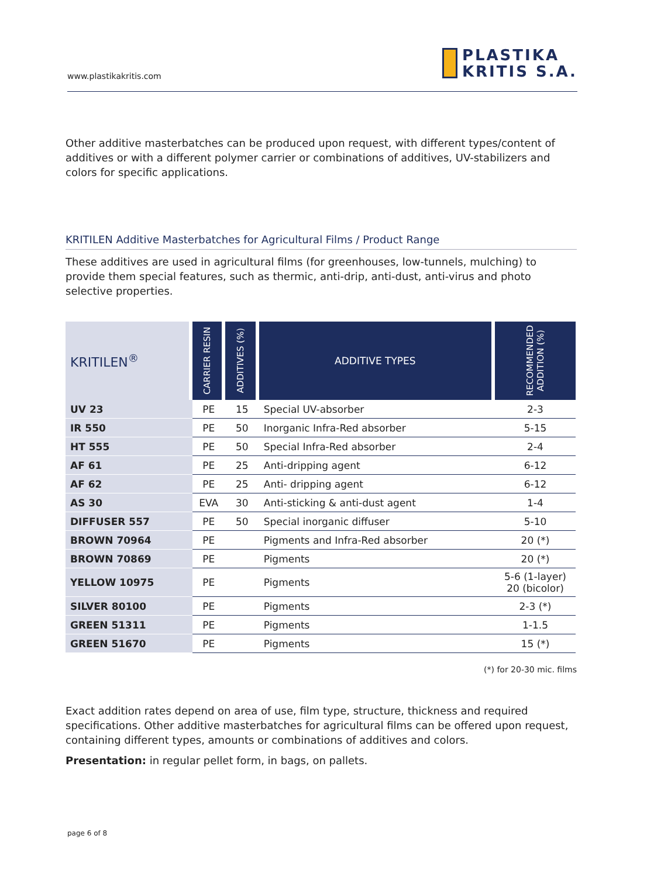www.plastikakritis.com
PLASTIKA
KRITIS S.A.
Other additive masterbatches can be produced upon request, with different types/content of additives or with a different polymer carrier or combinations of additives, UV-stabilizers and colors for specific applications.
KRITILEN Additive Masterbatches for Agricultural Films / Product Range
These additives are used in agricultural films (for greenhouses, low-tunnels, mulching) to provide them special features, such as thermic, anti-drip, anti-dust, anti-virus and photo selective properties.
| KRITILEN<sup>®</sup> | CARRIER RESIN | ADDITIVES (%) | ADDITIVE TYPES | RECOMMENDED ADDITION (%) |
| --- | --- | --- | --- | --- |
| UV 23 | PE | 15 | Special UV-absorber | 2-3 |
| IR 550 | PE | 50 | Inorganic Infra-Red absorber | 5-15 |
| HT 555 | PE | 50 | Special Infra-Red absorber | 2-4 |
| AF 61 | PE | 25 | Anti-dripping agent | 6-12 |
| AF 62 | PE | 25 | Anti- dripping agent | 6-12 |
| AS 30 | EVA | 30 | Anti-sticking & anti-dust agent | 1-4 |
| DIFFUSER 557 | PE | 50 | Special inorganic diffuser | 5-10 |
| BROWN 70964 | PE | | Pigments and Infra-Red absorber | 20 (*) |
| BROWN 70869 | PE | | Pigments | 20 (*) |
| YELLOW 10975 | PE | | Pigments | 5-6 (1-layer) 20 (bicolor) |
| SILVER 80100 | PE | | Pigments | 2-3 (*) |
| GREEN 51311 | PE | | Pigments | 1-1.5 |
| GREEN 51670 | PE | | Pigments | 15 (*) |
(*) for 20-30 mic. films
Exact addition rates depend on area of use, film type, structure, thickness and required specifications. Other additive masterbatches for agricultural films can be offered upon request, containing different types, amounts or combinations of additives and colors.
Presentation: in regular pellet form, in bags, on pallets.
page 6 of 8